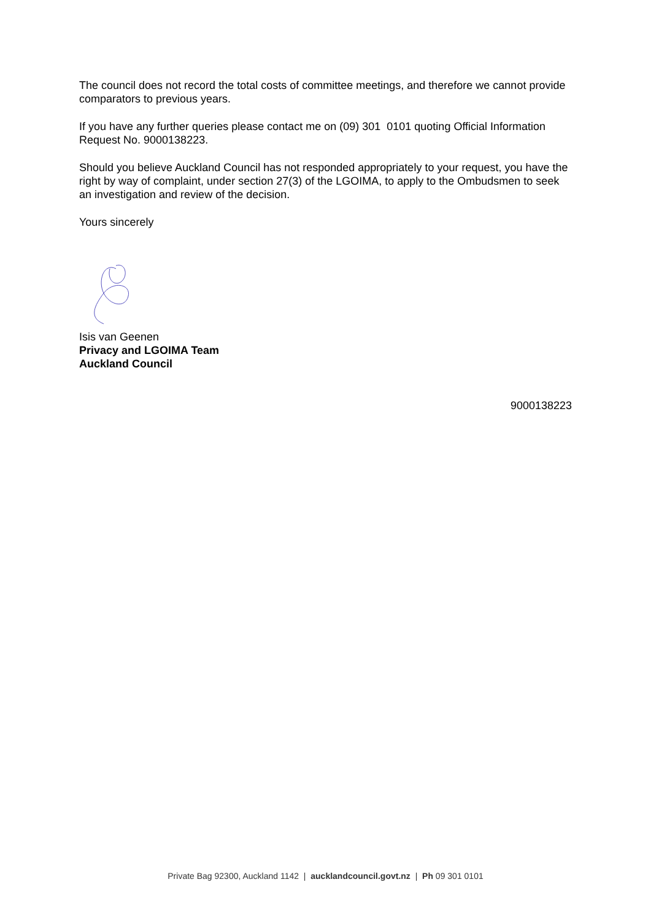The council does not record the total costs of committee meetings, and therefore we cannot provide comparators to previous years.
If you have any further queries please contact me on (09) 301 0101 quoting Official Information Request No. 9000138223.
Should you believe Auckland Council has not responded appropriately to your request, you have the right by way of complaint, under section 27(3) of the LGOIMA, to apply to the Ombudsmen to seek an investigation and review of the decision.
Yours sincerely
Isis van Geenen
Privacy and LGOIMA Team
Auckland Council
9000138223
Private Bag 92300, Auckland 1142 | aucklandcouncil.govt.nz | Ph 09 301 0101